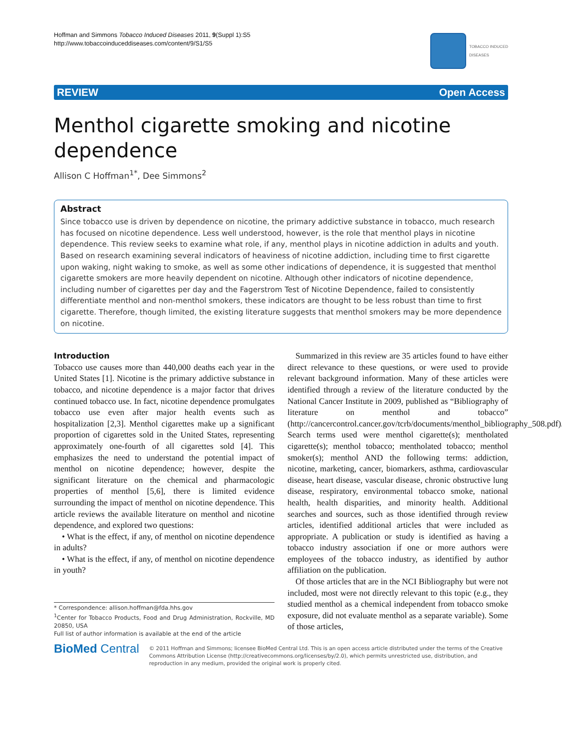Hoffman and Simmons Tobacco Induced Diseases 2011, 9(Suppl 1):S5
http://www.tobaccoinduceddiseases.com/content/9/S1/S5
TOBACCO INDUCED
DISEASES
REVIEW Open Access
Menthol cigarette smoking and nicotine dependence
Allison C Hoffman<sup>1*</sup>, Dee Simmons<sup>2</sup>
Abstract
Since tobacco use is driven by dependence on nicotine, the primary addictive substance in tobacco, much research has focused on nicotine dependence. Less well understood, however, is the role that menthol plays in nicotine dependence. This review seeks to examine what role, if any, menthol plays in nicotine addiction in adults and youth. Based on research examining several indicators of heaviness of nicotine addiction, including time to first cigarette upon waking, night waking to smoke, as well as some other indications of dependence, it is suggested that menthol cigarette smokers are more heavily dependent on nicotine. Although other indicators of nicotine dependence, including number of cigarettes per day and the Fagerstrom Test of Nicotine Dependence, failed to consistently differentiate menthol and non-menthol smokers, these indicators are thought to be less robust than time to first cigarette. Therefore, though limited, the existing literature suggests that menthol smokers may be more dependence on nicotine.
Introduction
Tobacco use causes more than 440,000 deaths each year in the United States [1]. Nicotine is the primary addictive substance in tobacco, and nicotine dependence is a major factor that drives continued tobacco use. In fact, nicotine dependence promulgates tobacco use even after major health events such as hospitalization [2,3]. Menthol cigarettes make up a significant proportion of cigarettes sold in the United States, representing approximately one-fourth of all cigarettes sold [4]. This emphasizes the need to understand the potential impact of menthol on nicotine dependence; however, despite the significant literature on the chemical and pharmacologic properties of menthol [5,6], there is limited evidence surrounding the impact of menthol on nicotine dependence. This article reviews the available literature on menthol and nicotine dependence, and explored two questions:
• What is the effect, if any, of menthol on nicotine dependence in adults?
• What is the effect, if any, of menthol on nicotine dependence in youth?
* Correspondence: allison.hoffman@fda.hhs.gov
<sup>1</sup> Center for Tobacco Products, Food and Drug Administration, Rockville, MD 20850, USA
Full list of author information is available at the end of the article
Summarized in this review are 35 articles found to have either direct relevance to these questions, or were used to provide relevant background information. Many of these articles were identified through a review of the literature conducted by the National Cancer Institute in 2009, published as “Bibliography of literature on menthol and tobacco” (http://cancercontrol.cancer.gov/tcrb/documents/menthol_bibliography_508.pdf). Search terms used were menthol cigarette(s); mentholated cigarette(s); menthol tobacco; mentholated tobacco; menthol smoker(s); menthol AND the following terms: addiction, nicotine, marketing, cancer, biomarkers, asthma, cardiovascular disease, heart disease, vascular disease, chronic obstructive lung disease, respiratory, environmental tobacco smoke, national health, health disparities, and minority health. Additional searches and sources, such as those identified through review articles, identified additional articles that were included as appropriate. A publication or study is identified as having a tobacco industry association if one or more authors were employees of the tobacco industry, as identified by author affiliation on the publication.
Of those articles that are in the NCI Bibliography but were not included, most were not directly relevant to this topic (e.g., they studied menthol as a chemical independent from tobacco smoke exposure, did not evaluate menthol as a separate variable). Some of those articles,
BioMed Central
© 2011 Hoffman and Simmons; licensee BioMed Central Ltd. This is an open access article distributed under the terms of the Creative Commons Attribution License (http://creativecommons.org/licenses/by/2.0), which permits unrestricted use, distribution, and reproduction in any medium, provided the original work is properly cited.